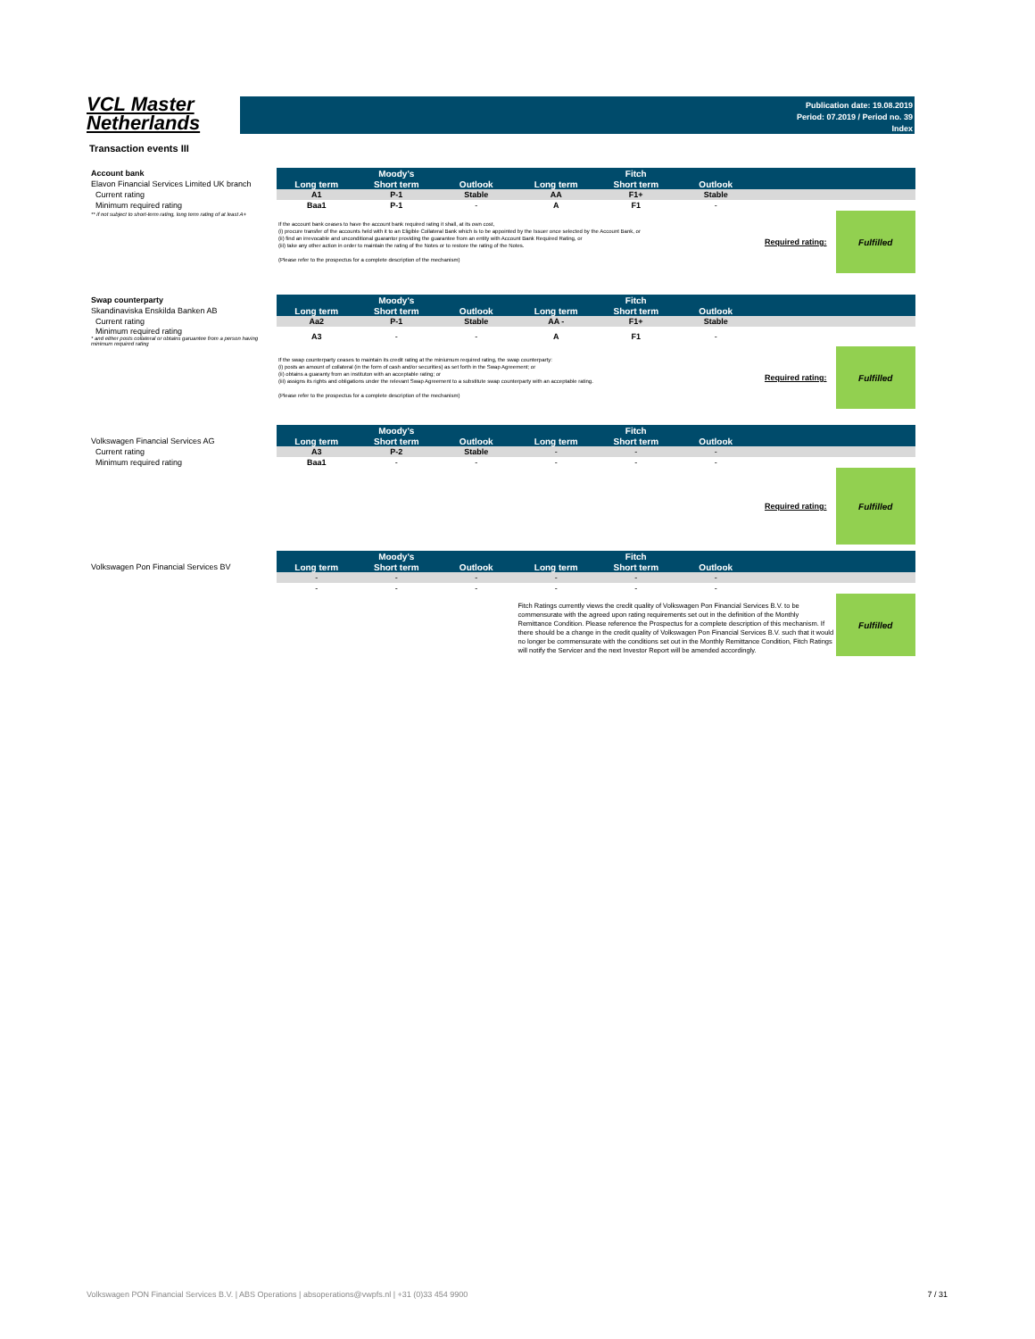VCL Master
Netherlands
Publication date: 19.08.2019
Period: 07.2019 / Period no. 39
Index
Transaction events III
| Account bank | Moody's | | | Fitch | | | | |
| Elavon Financial Services Limited UK branch | Long term | Short term | Outlook | Long term | Short term | Outlook | | |
| Current rating | A1 | P-1 | Stable | AA | F1+ | Stable | | |
| Minimum required rating | Baa1 | P-1 | - | A | F1 | - | | |
| ** if not subject to short-term rating, long term rating of at least A+ | If the account bank ceases to have the account bank required rating it shall, at its own cost, (i) procure transfer of the accounts held with it to an Eligible Collateral Bank which is to be appointed by the Issuer once selected by the Account Bank, or (ii) find an irrevocable and unconditional guarantor providing the guarantee from an entity with Account Bank Required Rating, or (iii) take any other action in order to maintain the rating of the Notes or to restore the rating of the Notes. (Please refer to the prospectus for a complete description of the mechanism) | | | | | | Required rating: | Fulfilled |
| Swap counterparty | Moody's | | | Fitch | | | | |
| Skandinaviska Enskilda Banken AB | Long term | Short term | Outlook | Long term | Short term | Outlook | | |
| Current rating | Aa2 | P-1 | Stable | AA - | F1+ | Stable | | |
| Minimum required rating * and either posts collateral or obtains garuantee from a person having minimum required rating | A3 | - | - | A | F1 | - | | |
| | If the swap counterparty ceases to maintain its credit rating at the miniumum required rating, the swap counterparty: (i) posts an amount of collateral (in the form of cash and/or securities) as set forth in the Swap Agreement; or (ii) obtains a guaranty from an instituton with an acceptable rating; or (iii) assigns its rights and obligations under the relevant Swap Agreement to a substitute swap counterparty with an acceptable rating. (Please refer to the prospectus for a complete description of the mechanism) | | | | | | Required rating: | Fulfilled |
| | Moody's | | | Fitch | | | | |
| Volkswagen Financial Services AG | Long term | Short term | Outlook | Long term | Short term | Outlook | | |
| Current rating | A3 | P-2 | Stable | - | - | - | | |
| Minimum required rating | Baa1 | - | - | - | - | - | | |
| | | | | | | | Required rating: | Fulfilled |
| | Moody's | | | Fitch | | | | |
| Volkswagen Pon Financial Services BV | Long term | Short term | Outlook | Long term | Short term | Outlook | | |
| | - | - | - | - | - | - | | |
| | - | - | - | - | - | - | | |
| | | | | Fitch Ratings currently views the credit quality of Volkswagen Pon Financial Services B.V. to be commensurate with the agreed upon rating requirements set out in the definition of the Monthly Remittance Condition. Please reference the Prospectus for a complete description of this mechanism. If there should be a change in the credit quality of Volkswagen Pon Financial Services B.V. such that it would no longer be commensurate with the conditions set out in the Monthly Remittance Condition, Fitch Ratings will notify the Servicer and the next Investor Report will be amended accordingly. | | | | Fulfilled |
Volkswagen PON Financial Services B.V. | ABS Operations | absoperations@vwpfs.nl | +31 (0)33 454 9900 7 / 31